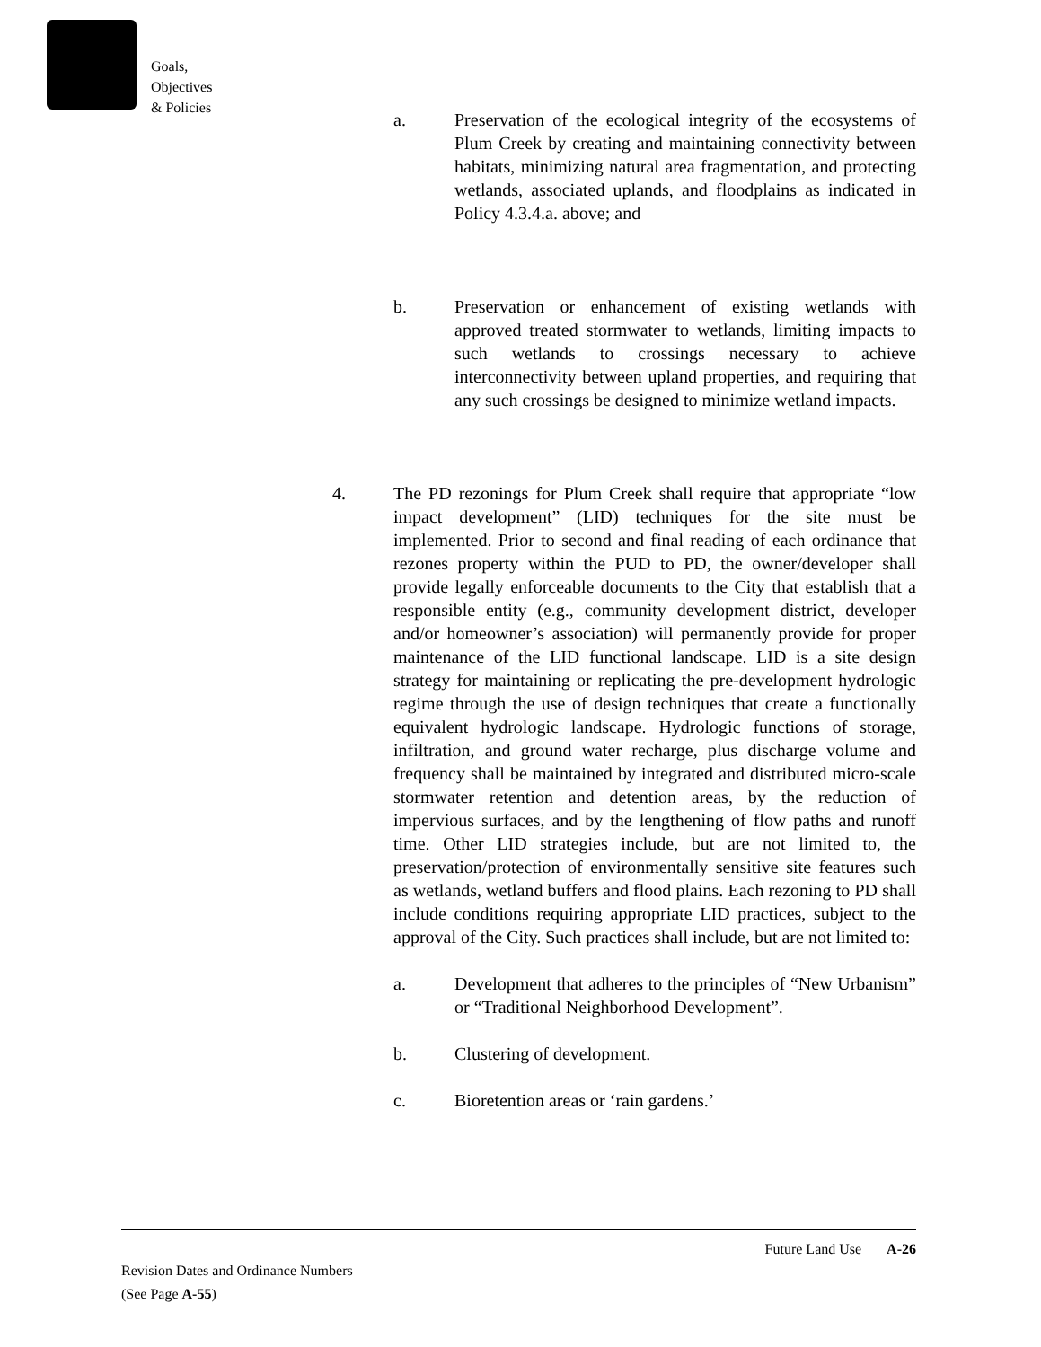Goals,
Objectives
& Policies
a. Preservation of the ecological integrity of the ecosystems of Plum Creek by creating and maintaining connectivity between habitats, minimizing natural area fragmentation, and protecting wetlands, associated uplands, and floodplains as indicated in Policy 4.3.4.a. above; and
b. Preservation or enhancement of existing wetlands with approved treated stormwater to wetlands, limiting impacts to such wetlands to crossings necessary to achieve interconnectivity between upland properties, and requiring that any such crossings be designed to minimize wetland impacts.
4. The PD rezonings for Plum Creek shall require that appropriate “low impact development” (LID) techniques for the site must be implemented. Prior to second and final reading of each ordinance that rezones property within the PUD to PD, the owner/developer shall provide legally enforceable documents to the City that establish that a responsible entity (e.g., community development district, developer and/or homeowner’s association) will permanently provide for proper maintenance of the LID functional landscape. LID is a site design strategy for maintaining or replicating the pre-development hydrologic regime through the use of design techniques that create a functionally equivalent hydrologic landscape. Hydrologic functions of storage, infiltration, and ground water recharge, plus discharge volume and frequency shall be maintained by integrated and distributed micro-scale stormwater retention and detention areas, by the reduction of impervious surfaces, and by the lengthening of flow paths and runoff time. Other LID strategies include, but are not limited to, the preservation/protection of environmentally sensitive site features such as wetlands, wetland buffers and flood plains. Each rezoning to PD shall include conditions requiring appropriate LID practices, subject to the approval of the City. Such practices shall include, but are not limited to:
a. Development that adheres to the principles of “New Urbanism” or “Traditional Neighborhood Development”.
b. Clustering of development.
c. Bioretention areas or ‘rain gardens.’
Future Land Use A-26
Revision Dates and Ordinance Numbers
(See Page A-55)